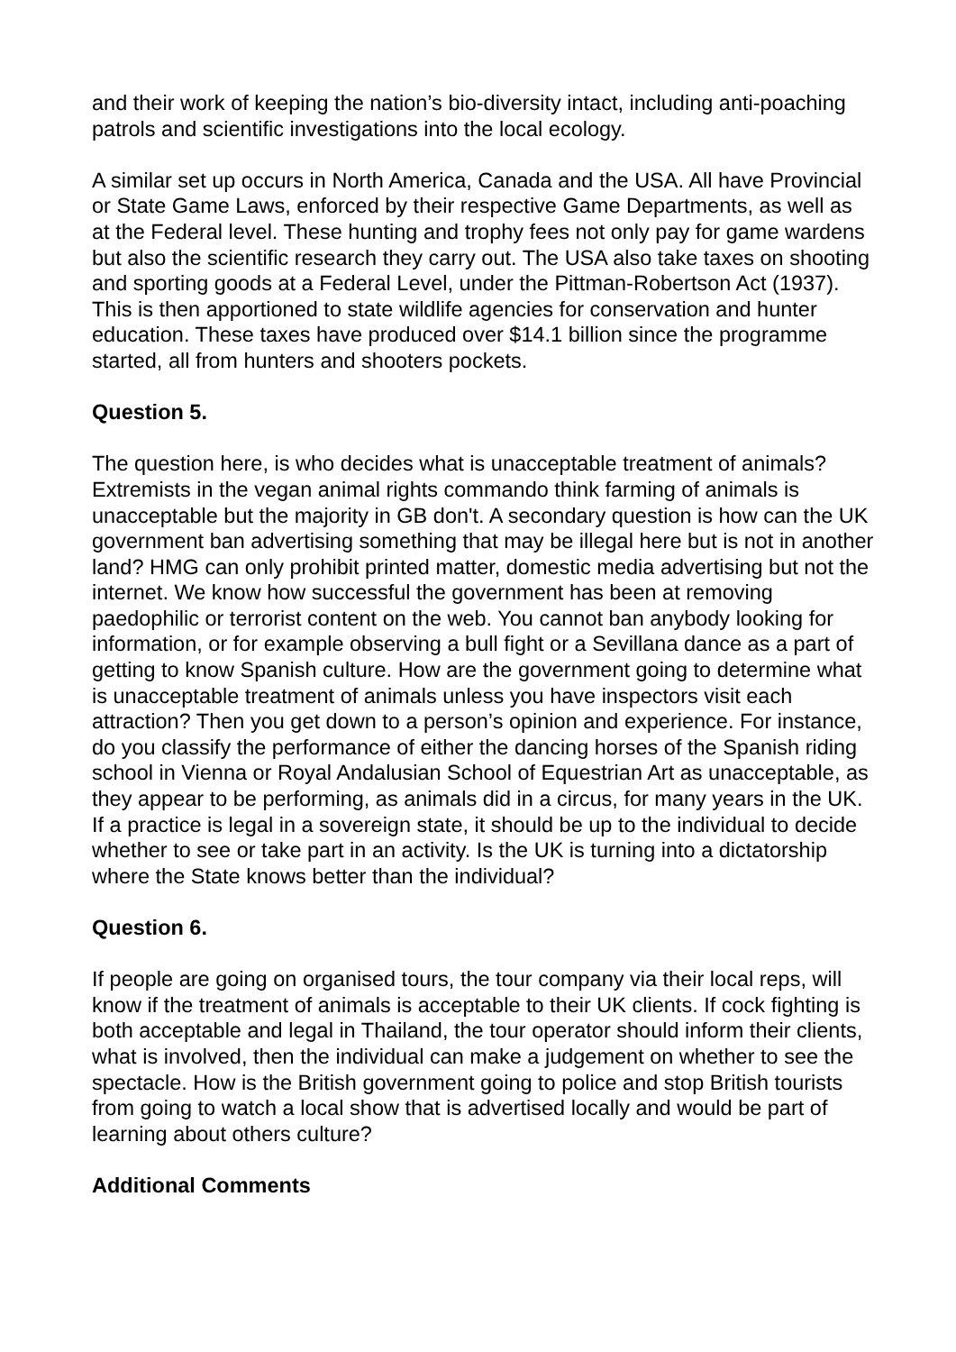and their work of keeping the nation’s bio-diversity intact, including anti-poaching patrols and scientific investigations into the local ecology.
A similar set up occurs in North America, Canada and the USA. All have Provincial or State Game Laws, enforced by their respective Game Departments, as well as at the Federal level. These hunting and trophy fees not only pay for game wardens but also the scientific research they carry out. The USA also take taxes on shooting and sporting goods at a Federal Level, under the Pittman-Robertson Act (1937). This is then apportioned to state wildlife agencies for conservation and hunter education. These taxes have produced over $14.1 billion since the programme started, all from hunters and shooters pockets.
Question 5.
The question here, is who decides what is unacceptable treatment of animals? Extremists in the vegan animal rights commando think farming of animals is unacceptable but the majority in GB don't. A secondary question is how can the UK government ban advertising something that may be illegal here but is not in another land? HMG can only prohibit printed matter, domestic media advertising but not the internet. We know how successful the government has been at removing paedophilic or terrorist content on the web. You cannot ban anybody looking for information, or for example observing a bull fight or a Sevillana dance as a part of getting to know Spanish culture. How are the government going to determine what is unacceptable treatment of animals unless you have inspectors visit each attraction? Then you get down to a person’s opinion and experience. For instance, do you classify the performance of either the dancing horses of the Spanish riding school in Vienna or Royal Andalusian School of Equestrian Art as unacceptable, as they appear to be performing, as animals did in a circus, for many years in the UK. If a practice is legal in a sovereign state, it should be up to the individual to decide whether to see or take part in an activity. Is the UK is turning into a dictatorship where the State knows better than the individual?
Question 6.
If people are going on organised tours, the tour company via their local reps, will know if the treatment of animals is acceptable to their UK clients. If cock fighting is both acceptable and legal in Thailand, the tour operator should inform their clients, what is involved, then the individual can make a judgement on whether to see the spectacle. How is the British government going to police and stop British tourists from going to watch a local show that is advertised locally and would be part of learning about others culture?
Additional Comments